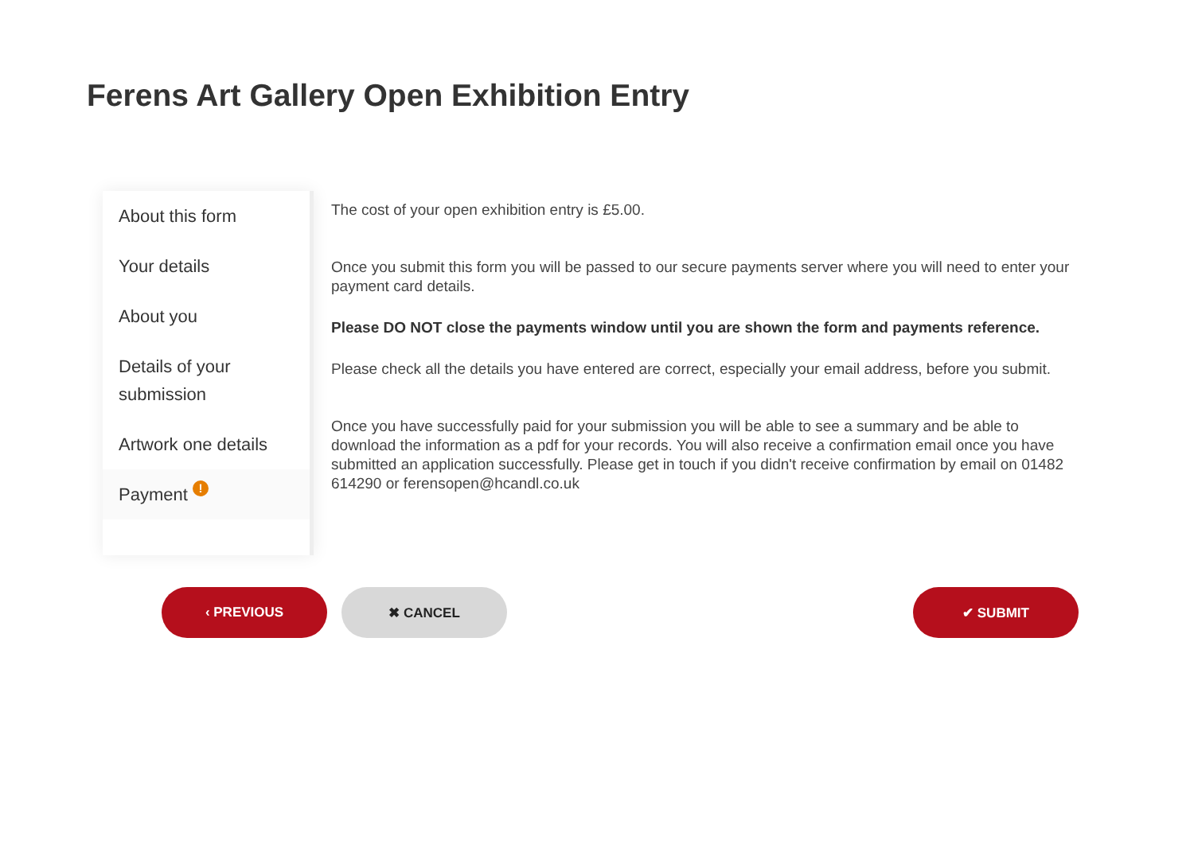Ferens Art Gallery Open Exhibition Entry
About this form
Your details
About you
Details of your submission
Artwork one details
Payment !
The cost of your open exhibition entry is £5.00.
Once you submit this form you will be passed to our secure payments server where you will need to enter your payment card details.
Please DO NOT close the payments window until you are shown the form and payments reference.
Please check all the details you have entered are correct, especially your email address, before you submit.
Once you have successfully paid for your submission you will be able to see a summary and be able to download the information as a pdf for your records. You will also receive a confirmation email once you have submitted an application successfully. Please get in touch if you didn't receive confirmation by email on 01482 614290 or ferensopen@hcandl.co.uk
‹ PREVIOUS ✖ CANCEL ✔ SUBMIT